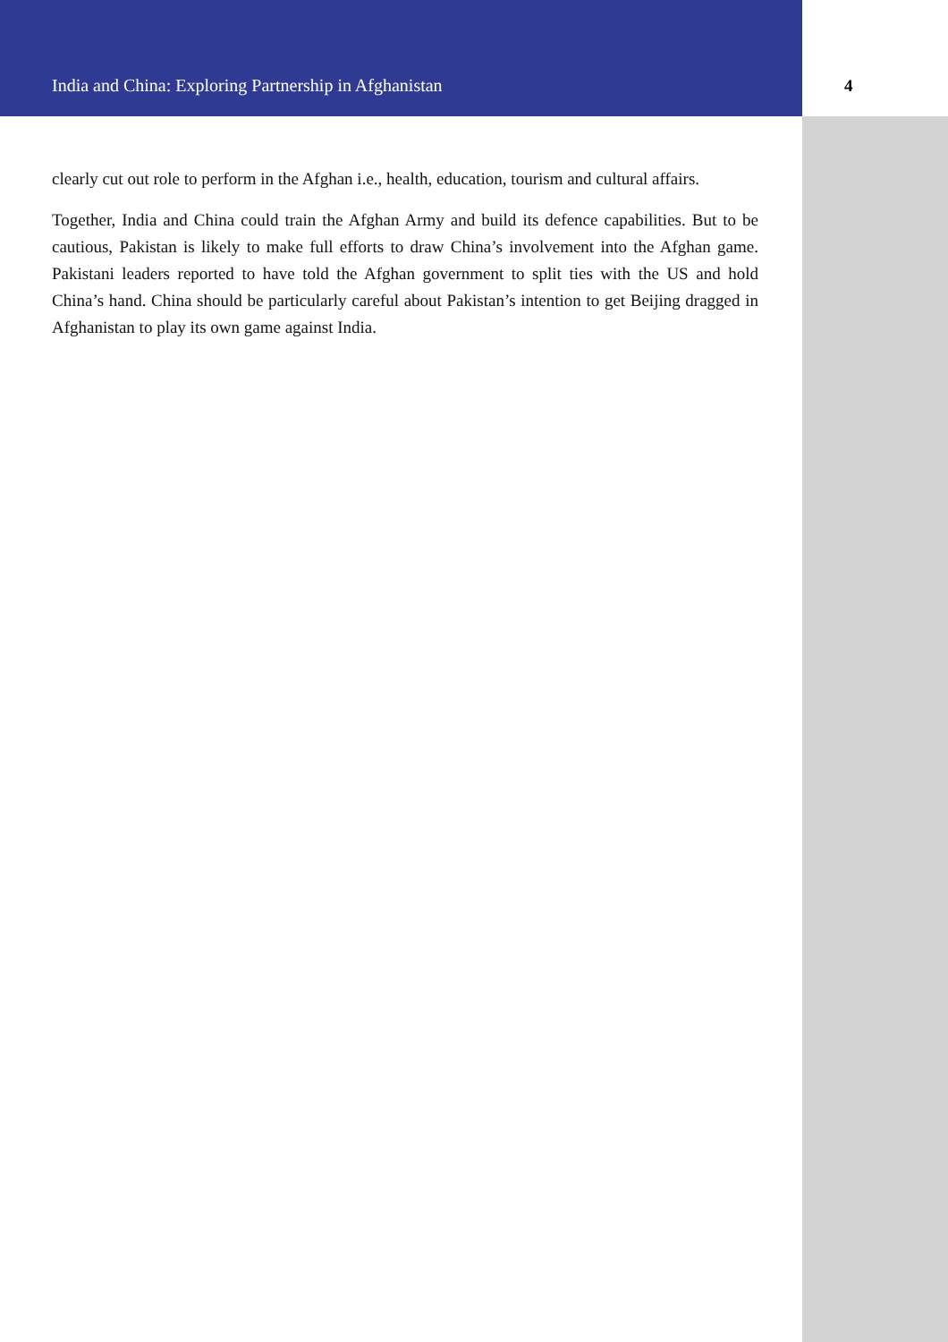India and China: Exploring Partnership in Afghanistan 4
clearly cut out role to perform in the Afghan i.e., health, education, tourism and cultural affairs.
Together, India and China could train the Afghan Army and build its defence capabilities. But to be cautious, Pakistan is likely to make full efforts to draw China’s involvement into the Afghan game. Pakistani leaders reported to have told the Afghan government to split ties with the US and hold China’s hand. China should be particularly careful about Pakistan’s intention to get Beijing dragged in Afghanistan to play its own game against India.